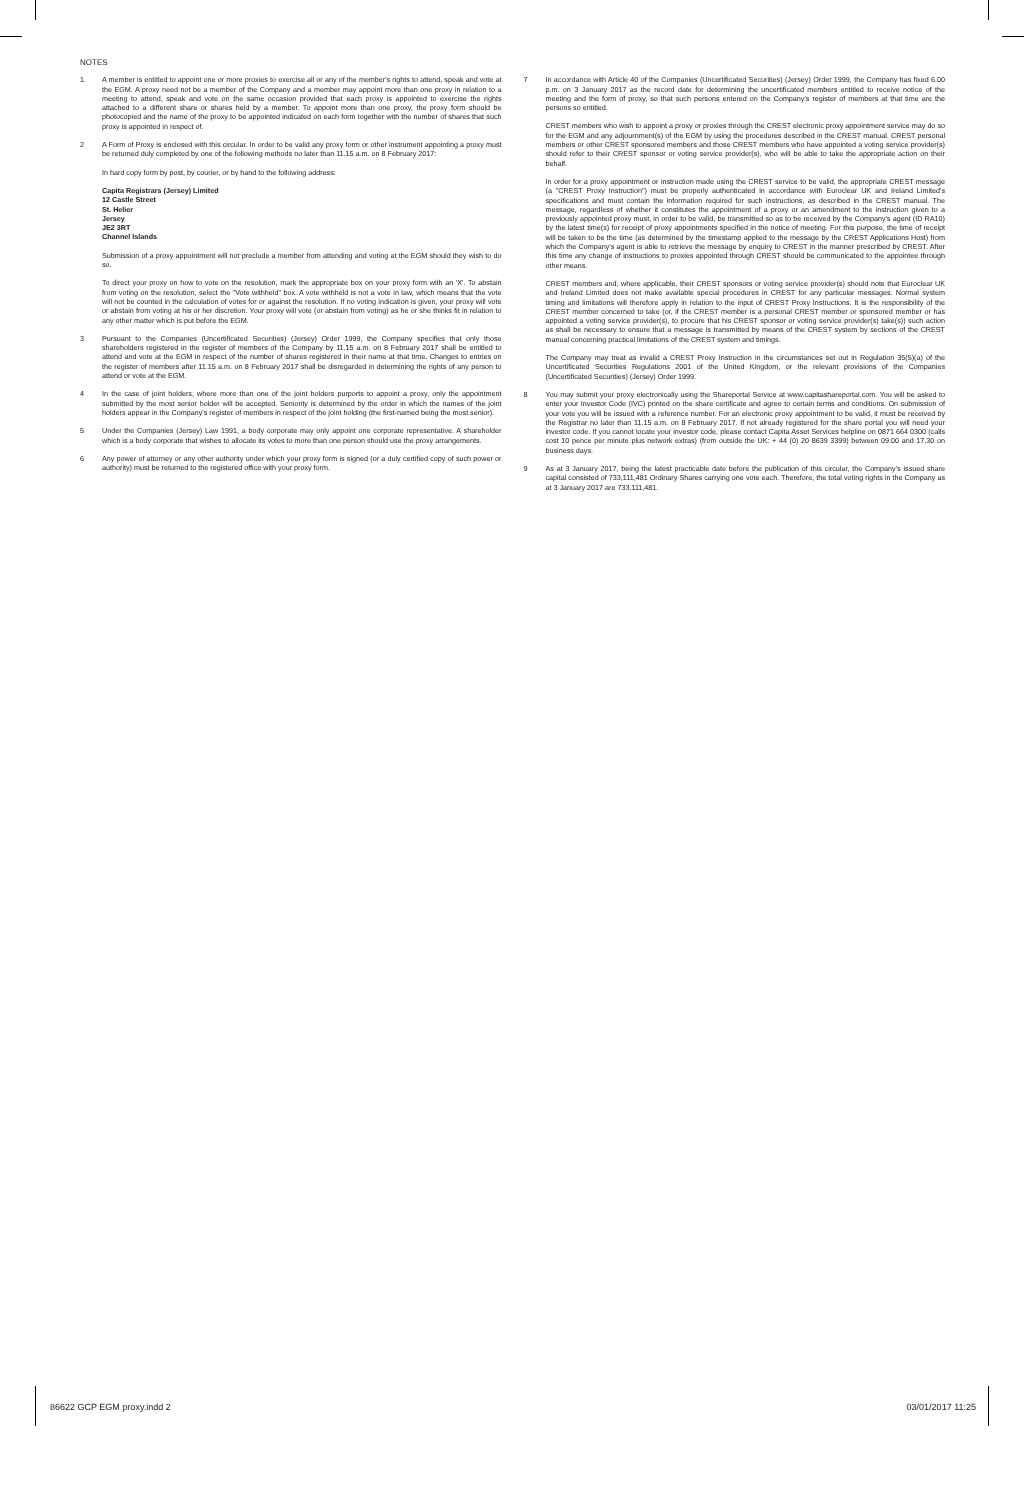NOTES
1. A member is entitled to appoint one or more proxies to exercise all or any of the member's rights to attend, speak and vote at the EGM. A proxy need not be a member of the Company and a member may appoint more than one proxy in relation to a meeting to attend, speak and vote on the same occasion provided that each proxy is appointed to exercise the rights attached to a different share or shares held by a member. To appoint more than one proxy, the proxy form should be photocopied and the name of the proxy to be appointed indicated on each form together with the number of shares that such proxy is appointed in respect of.
2 A Form of Proxy is enclosed with this circular. In order to be valid any proxy form or other instrument appointing a proxy must be returned duly completed by one of the following methods no later than 11.15 a.m. on 8 February 2017:
In hard copy form by post, by courier, or by hand to the following address:
Capita Registrars (Jersey) Limited
12 Castle Street
St. Helier
Jersey
JE2 3RT
Channel Islands
Submission of a proxy appointment will not preclude a member from attending and voting at the EGM should they wish to do so.
To direct your proxy on how to vote on the resolution, mark the appropriate box on your proxy form with an 'X'. To abstain from voting on the resolution, select the "Vote withheld" box. A vote withheld is not a vote in law, which means that the vote will not be counted in the calculation of votes for or against the resolution. If no voting indication is given, your proxy will vote or abstain from voting at his or her discretion. Your proxy will vote (or abstain from voting) as he or she thinks fit in relation to any other matter which is put before the EGM.
3 Pursuant to the Companies (Uncertificated Securities) (Jersey) Order 1999, the Company specifies that only those shareholders registered in the register of members of the Company by 11.15 a.m. on 8 February 2017 shall be entitled to attend and vote at the EGM in respect of the number of shares registered in their name at that time. Changes to entries on the register of members after 11.15 a.m. on 8 February 2017 shall be disregarded in determining the rights of any person to attend or vote at the EGM.
4 In the case of joint holders, where more than one of the joint holders purports to appoint a proxy, only the appointment submitted by the most senior holder will be accepted. Seniority is determined by the order in which the names of the joint holders appear in the Company's register of members in respect of the joint holding (the first-named being the most senior).
5 Under the Companies (Jersey) Law 1991, a body corporate may only appoint one corporate representative. A shareholder which is a body corporate that wishes to allocate its votes to more than one person should use the proxy arrangements.
6 Any power of attorney or any other authority under which your proxy form is signed (or a duly certified copy of such power or authority) must be returned to the registered office with your proxy form.
7 In accordance with Article 40 of the Companies (Uncertificated Securities) (Jersey) Order 1999, the Company has fixed 6.00 p.m. on 3 January 2017 as the record date for determining the uncertificated members entitled to receive notice of the meeting and the form of proxy, so that such persons entered on the Company's register of members at that time are the persons so entitled.
CREST members who wish to appoint a proxy or proxies through the CREST electronic proxy appointment service may do so for the EGM and any adjournment(s) of the EGM by using the procedures described in the CREST manual. CREST personal members or other CREST sponsored members and those CREST members who have appointed a voting service provider(s) should refer to their CREST sponsor or voting service provider(s), who will be able to take the appropriate action on their behalf.
In order for a proxy appointment or instruction made using the CREST service to be valid, the appropriate CREST message (a "CREST Proxy Instruction") must be properly authenticated in accordance with Euroclear UK and Ireland Limited's specifications and must contain the information required for such instructions, as described in the CREST manual. The message, regardless of whether it constitutes the appointment of a proxy or an amendment to the instruction given to a previously appointed proxy must, in order to be valid, be transmitted so as to be received by the Company's agent (ID RA10) by the latest time(s) for receipt of proxy appointments specified in the notice of meeting. For this purpose, the time of receipt will be taken to be the time (as determined by the timestamp applied to the message by the CREST Applications Host) from which the Company's agent is able to retrieve the message by enquiry to CREST in the manner prescribed by CREST. After this time any change of instructions to proxies appointed through CREST should be communicated to the appointee through other means.
CREST members and, where applicable, their CREST sponsors or voting service provider(s) should note that Euroclear UK and Ireland Limited does not make available special procedures in CREST for any particular messages. Normal system timing and limitations will therefore apply in relation to the input of CREST Proxy Instructions. It is the responsibility of the CREST member concerned to take (or, if the CREST member is a personal CREST member or sponsored member or has appointed a voting service provider(s), to procure that his CREST sponsor or voting service provider(s) take(s)) such action as shall be necessary to ensure that a message is transmitted by means of the CREST system by sections of the CREST manual concerning practical limitations of the CREST system and timings.
The Company may treat as invalid a CREST Proxy Instruction in the circumstances set out in Regulation 35(5)(a) of the Uncertificated Securities Regulations 2001 of the United Kingdom, or the relevant provisions of the Companies (Uncertificated Securities) (Jersey) Order 1999.
8 You may submit your proxy electronically using the Shareportal Service at www.capitashareportal.com. You will be asked to enter your Investor Code (IVC) printed on the share certificate and agree to certain terms and conditions. On submission of your vote you will be issued with a reference number. For an electronic proxy appointment to be valid, it must be received by the Registrar no later than 11.15 a.m. on 8 February 2017. If not already registered for the share portal you will need your investor code. If you cannot locate your investor code, please contact Capita Asset Services helpline on 0871 664 0300 (calls cost 10 pence per minute plus network extras) (from outside the UK: + 44 (0) 20 8639 3399) between 09.00 and 17.30 on business days.
9 As at 3 January 2017, being the latest practicable date before the publication of this circular, the Company's issued share capital consisted of 733,111,481 Ordinary Shares carrying one vote each. Therefore, the total voting rights in the Company as at 3 January 2017 are 733,111,481.
86622 GCP EGM proxy.indd 2 03/01/2017 11:25